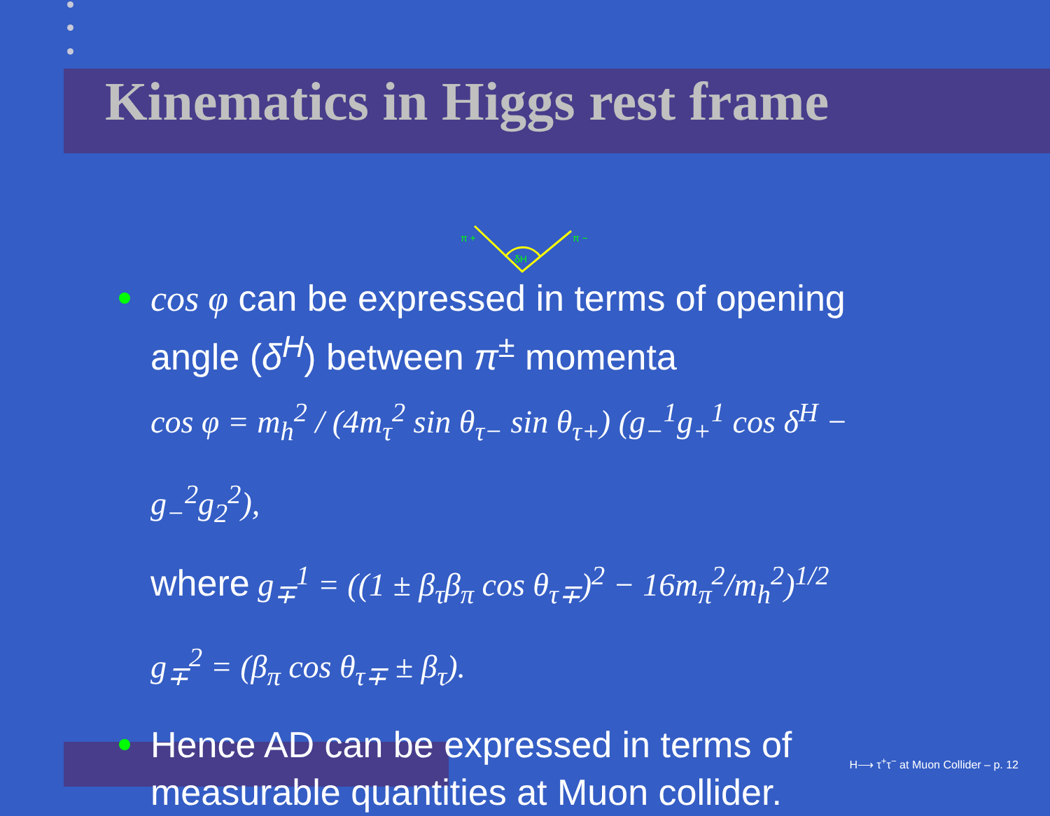Kinematics in Higgs rest frame
π +
π −
δH
cos φ can be expressed in terms of opening angle (δ<sup>H</sup>) between π<sup>±</sup> momenta
cos φ = m<sub>h</sub><sup>2</sup> / (4m<sub>τ</sub><sup>2</sup> sin θ<sub>τ−</sub> sin θ<sub>τ+</sub>) (g<sub>−</sub><sup>1</sup>g<sub>+</sub><sup>1</sup> cos δ<sup>H</sup> − g<sub>−</sub><sup>2</sup>g<sub>2</sub><sup>2</sup>),
where g<sub>∓</sub><sup>1</sup> = ((1 ± β<sub>τ</sub>β<sub>π</sub> cos θ<sub>τ∓</sub>)<sup>2</sup> − 16m<sub>π</sub><sup>2</sup>/m<sub>h</sub><sup>2</sup>)<sup>1/2</sup>
g<sub>∓</sub><sup>2</sup> = (β<sub>π</sub> cos θ<sub>τ∓</sub> ± β<sub>τ</sub>).
Hence AD can be expressed in terms of measurable quantities at Muon collider.
H⟶ τ<sup>+</sup>τ<sup>−</sup> at Muon Collider – p. 12